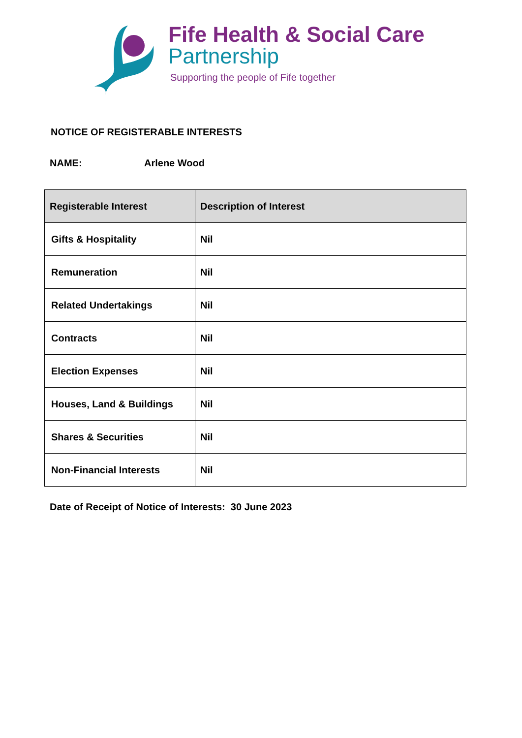Fife Health & Social Care
Partnership
Supporting the people of Fife together
NOTICE OF REGISTERABLE INTERESTS
NAME: Arlene Wood
| Registerable Interest | Description of Interest |
| --- | --- |
| Gifts & Hospitality | Nil |
| Remuneration | Nil |
| Related Undertakings | Nil |
| Contracts | Nil |
| Election Expenses | Nil |
| Houses, Land & Buildings | Nil |
| Shares & Securities | Nil |
| Non-Financial Interests | Nil |
Date of Receipt of Notice of Interests: 30 June 2023